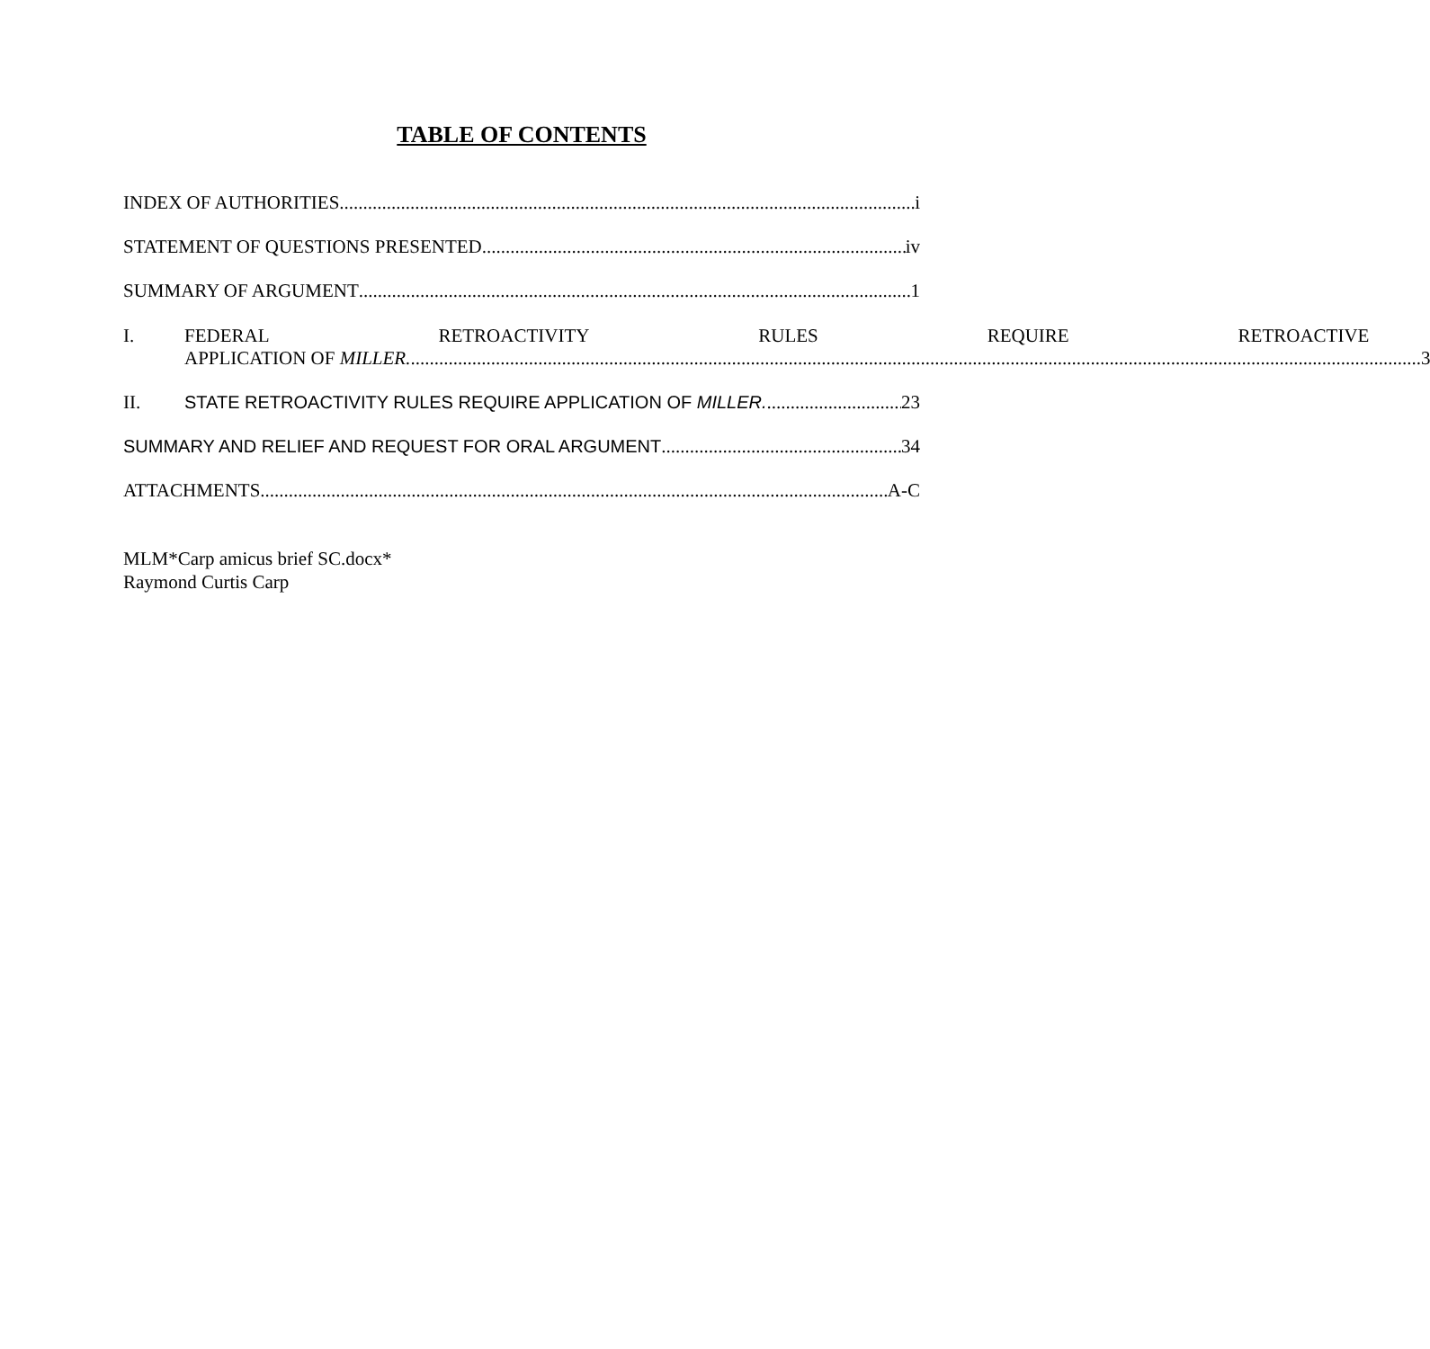TABLE OF CONTENTS
INDEX OF AUTHORITIES i
STATEMENT OF QUESTIONS PRESENTED iv
SUMMARY OF ARGUMENT 1
I. FEDERAL RETROACTIVITY RULES REQUIRE RETROACTIVE
APPLICATION OF MILLER. 3
II. STATE RETROACTIVITY RULES REQUIRE APPLICATION OF MILLER. 23
SUMMARY AND RELIEF AND REQUEST FOR ORAL ARGUMENT 34
ATTACHMENTS A-C
MLM*Carp amicus brief SC.docx*
Raymond Curtis Carp